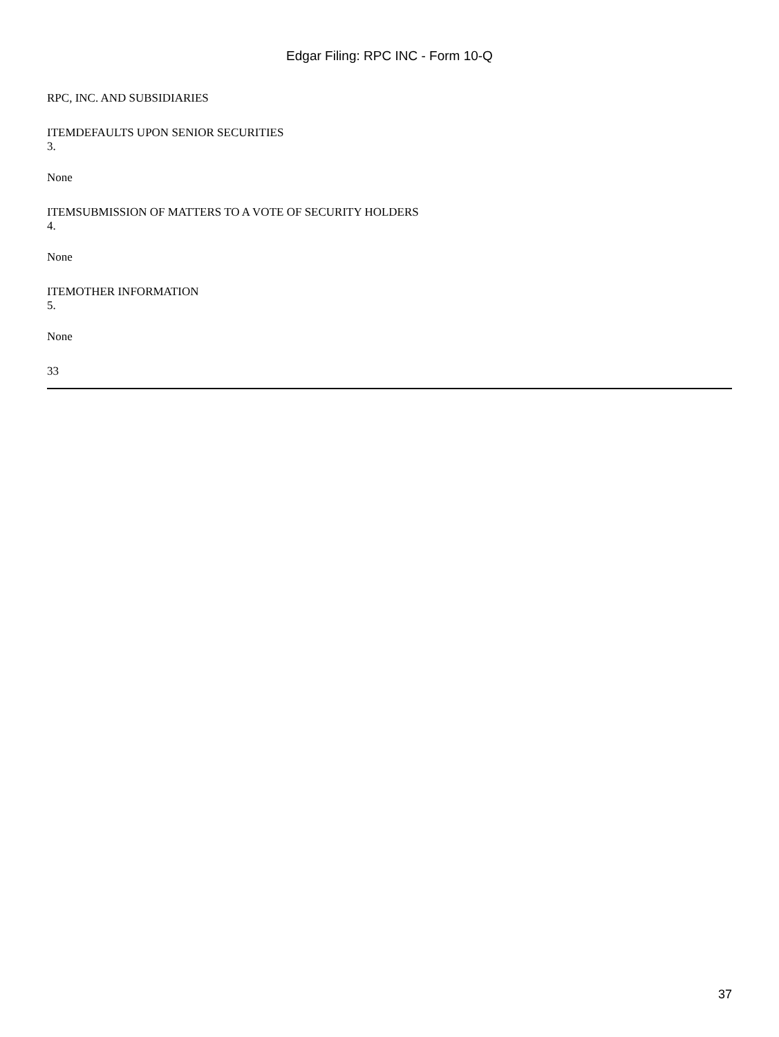Edgar Filing: RPC INC - Form 10-Q
RPC, INC. AND SUBSIDIARIES
ITEMDEFAULTS UPON SENIOR SECURITIES
3.
None
ITEMSUBMISSION OF MATTERS TO A VOTE OF SECURITY HOLDERS
4.
None
ITEMOTHER INFORMATION
5.
None
33
37